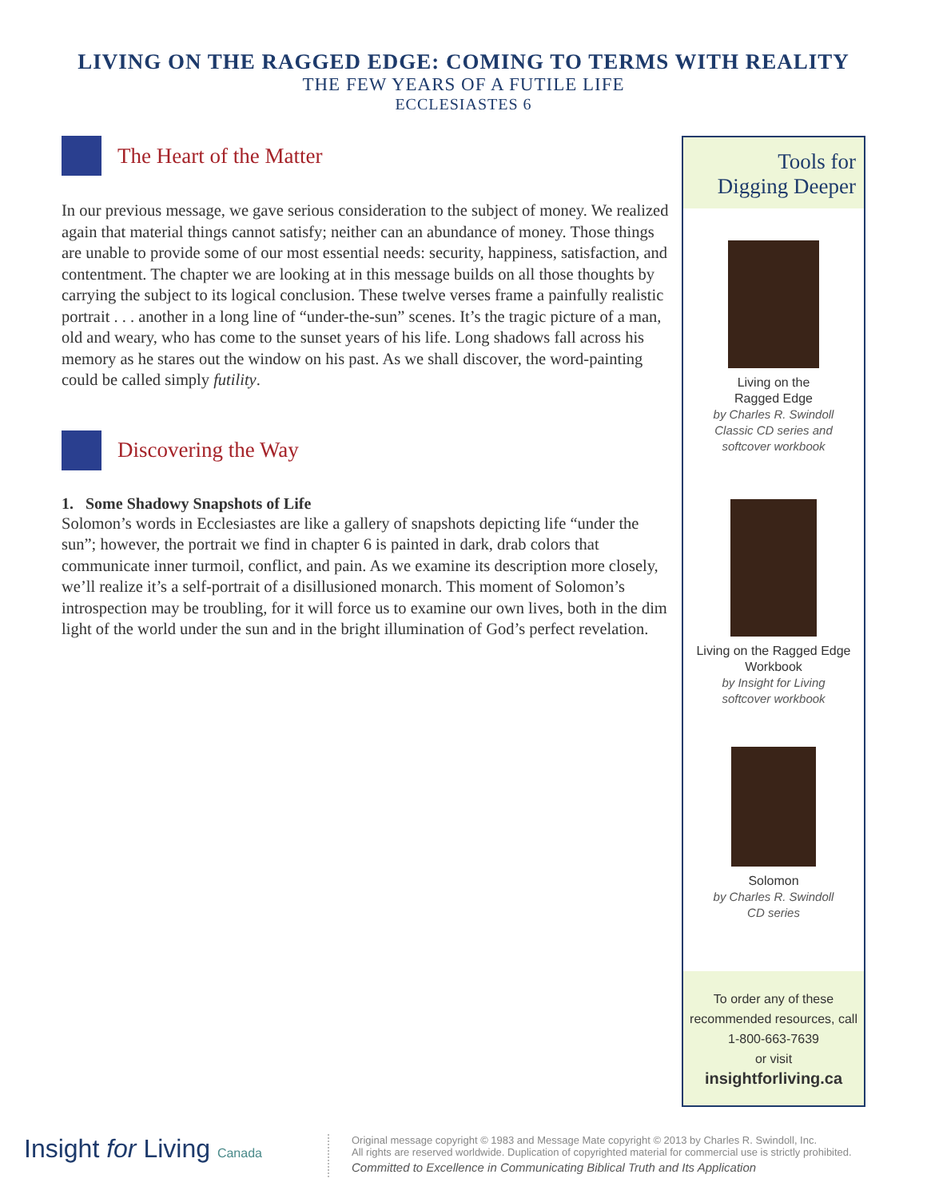LIVING ON THE RAGGED EDGE: COMING TO TERMS WITH REALITY
THE FEW YEARS OF A FUTILE LIFE
ECCLESIASTES 6
The Heart of the Matter
In our previous message, we gave serious consideration to the subject of money. We realized again that material things cannot satisfy; neither can an abundance of money. Those things are unable to provide some of our most essential needs: security, happiness, satisfaction, and contentment. The chapter we are looking at in this message builds on all those thoughts by carrying the subject to its logical conclusion. These twelve verses frame a painfully realistic portrait . . . another in a long line of “under-the-sun” scenes. It’s the tragic picture of a man, old and weary, who has come to the sunset years of his life. Long shadows fall across his memory as he stares out the window on his past. As we shall discover, the word-painting could be called simply futility.
Discovering the Way
1. Some Shadowy Snapshots of Life
Solomon’s words in Ecclesiastes are like a gallery of snapshots depicting life “under the sun”; however, the portrait we find in chapter 6 is painted in dark, drab colors that communicate inner turmoil, conflict, and pain. As we examine its description more closely, we’ll realize it’s a self-portrait of a disillusioned monarch. This moment of Solomon’s introspection may be troubling, for it will force us to examine our own lives, both in the dim light of the world under the sun and in the bright illumination of God’s perfect revelation.
Tools for
Digging Deeper
Living on the
Ragged Edge
by Charles R. Swindoll
Classic CD series and
softcover workbook
Living on the Ragged Edge
Workbook
by Insight for Living
softcover workbook
Solomon
by Charles R. Swindoll
CD series
To order any of these recommended resources, call 1-800-663-7639
or visit
insightforliving.ca
Insight for Living Canada
Original message copyright © 1983 and Message Mate copyright © 2013 by Charles R. Swindoll, Inc.
All rights are reserved worldwide. Duplication of copyrighted material for commercial use is strictly prohibited.
Committed to Excellence in Communicating Biblical Truth and Its Application